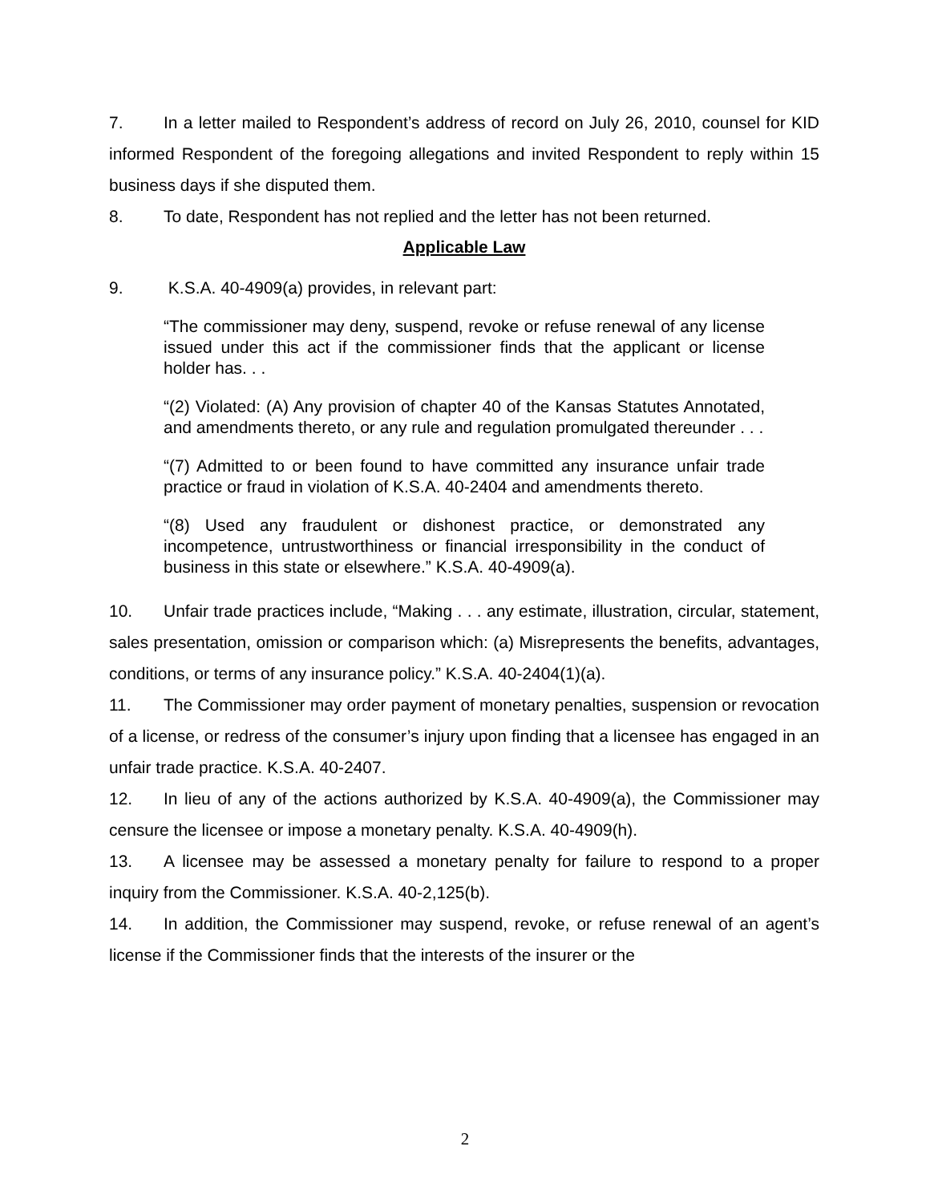7. In a letter mailed to Respondent’s address of record on July 26, 2010, counsel for KID informed Respondent of the foregoing allegations and invited Respondent to reply within 15 business days if she disputed them.
8. To date, Respondent has not replied and the letter has not been returned.
Applicable Law
9. K.S.A. 40-4909(a) provides, in relevant part:
“The commissioner may deny, suspend, revoke or refuse renewal of any license issued under this act if the commissioner finds that the applicant or license holder has. . .
“(2) Violated: (A) Any provision of chapter 40 of the Kansas Statutes Annotated, and amendments thereto, or any rule and regulation promulgated thereunder . . .
“(7) Admitted to or been found to have committed any insurance unfair trade practice or fraud in violation of K.S.A. 40-2404 and amendments thereto.
“(8) Used any fraudulent or dishonest practice, or demonstrated any incompetence, untrustworthiness or financial irresponsibility in the conduct of business in this state or elsewhere.” K.S.A. 40-4909(a).
10. Unfair trade practices include, “Making . . . any estimate, illustration, circular, statement, sales presentation, omission or comparison which: (a) Misrepresents the benefits, advantages, conditions, or terms of any insurance policy.” K.S.A. 40-2404(1)(a).
11. The Commissioner may order payment of monetary penalties, suspension or revocation of a license, or redress of the consumer’s injury upon finding that a licensee has engaged in an unfair trade practice. K.S.A. 40-2407.
12. In lieu of any of the actions authorized by K.S.A. 40-4909(a), the Commissioner may censure the licensee or impose a monetary penalty. K.S.A. 40-4909(h).
13. A licensee may be assessed a monetary penalty for failure to respond to a proper inquiry from the Commissioner. K.S.A. 40-2,125(b).
14. In addition, the Commissioner may suspend, revoke, or refuse renewal of an agent’s license if the Commissioner finds that the interests of the insurer or the
2